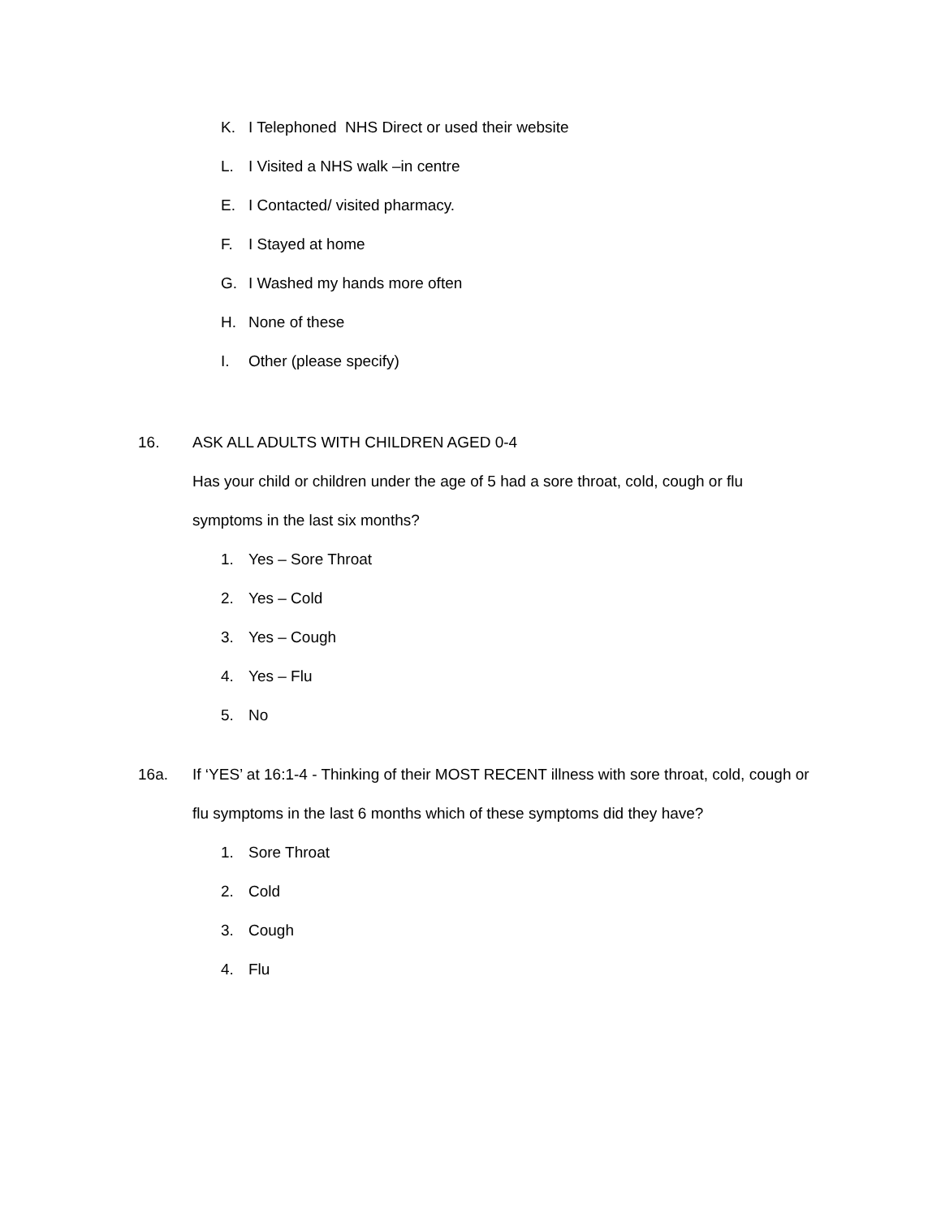K. I Telephoned NHS Direct or used their website
L. I Visited a NHS walk –in centre
E. I Contacted/ visited pharmacy.
F. I Stayed at home
G. I Washed my hands more often
H. None of these
I. Other (please specify)
16. ASK ALL ADULTS WITH CHILDREN AGED 0-4
Has your child or children under the age of 5 had a sore throat, cold, cough or flu symptoms in the last six months?
1. Yes – Sore Throat
2. Yes – Cold
3. Yes – Cough
4. Yes – Flu
5. No
16a. If ‘YES’ at 16:1-4 - Thinking of their MOST RECENT illness with sore throat, cold, cough or flu symptoms in the last 6 months which of these symptoms did they have?
1. Sore Throat
2. Cold
3. Cough
4. Flu